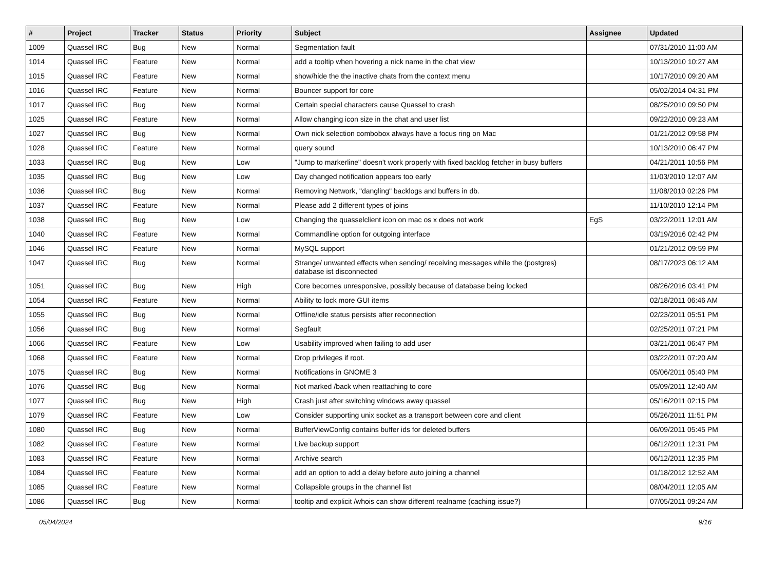| # | Project | Tracker | Status | Priority | Subject | Assignee | Updated |
| --- | --- | --- | --- | --- | --- | --- | --- |
| 1009 | Quassel IRC | Bug | New | Normal | Segmentation fault | | 07/31/2010 11:00 AM |
| 1014 | Quassel IRC | Feature | New | Normal | add a tooltip when hovering a nick name in the chat view | | 10/13/2010 10:27 AM |
| 1015 | Quassel IRC | Feature | New | Normal | show/hide the the inactive chats from the context menu | | 10/17/2010 09:20 AM |
| 1016 | Quassel IRC | Feature | New | Normal | Bouncer support for core | | 05/02/2014 04:31 PM |
| 1017 | Quassel IRC | Bug | New | Normal | Certain special characters cause Quassel to crash | | 08/25/2010 09:50 PM |
| 1025 | Quassel IRC | Feature | New | Normal | Allow changing icon size in the chat and user list | | 09/22/2010 09:23 AM |
| 1027 | Quassel IRC | Bug | New | Normal | Own nick selection combobox always have a focus ring on Mac | | 01/21/2012 09:58 PM |
| 1028 | Quassel IRC | Feature | New | Normal | query sound | | 10/13/2010 06:47 PM |
| 1033 | Quassel IRC | Bug | New | Low | "Jump to markerline" doesn't work properly with fixed backlog fetcher in busy buffers | | 04/21/2011 10:56 PM |
| 1035 | Quassel IRC | Bug | New | Low | Day changed notification appears too early | | 11/03/2010 12:07 AM |
| 1036 | Quassel IRC | Bug | New | Normal | Removing Network, "dangling" backlogs and buffers in db. | | 11/08/2010 02:26 PM |
| 1037 | Quassel IRC | Feature | New | Normal | Please add 2 different types of joins | | 11/10/2010 12:14 PM |
| 1038 | Quassel IRC | Bug | New | Low | Changing the quasselclient icon on mac os x does not work | EgS | 03/22/2011 12:01 AM |
| 1040 | Quassel IRC | Feature | New | Normal | Commandline option for outgoing interface | | 03/19/2016 02:42 PM |
| 1046 | Quassel IRC | Feature | New | Normal | MySQL support | | 01/21/2012 09:59 PM |
| 1047 | Quassel IRC | Bug | New | Normal | Strange/ unwanted effects when sending/ receiving messages while the (postgres) database ist disconnected | | 08/17/2023 06:12 AM |
| 1051 | Quassel IRC | Bug | New | High | Core becomes unresponsive, possibly because of database being locked | | 08/26/2016 03:41 PM |
| 1054 | Quassel IRC | Feature | New | Normal | Ability to lock more GUI items | | 02/18/2011 06:46 AM |
| 1055 | Quassel IRC | Bug | New | Normal | Offline/idle status persists after reconnection | | 02/23/2011 05:51 PM |
| 1056 | Quassel IRC | Bug | New | Normal | Segfault | | 02/25/2011 07:21 PM |
| 1066 | Quassel IRC | Feature | New | Low | Usability improved when failing to add user | | 03/21/2011 06:47 PM |
| 1068 | Quassel IRC | Feature | New | Normal | Drop privileges if root. | | 03/22/2011 07:20 AM |
| 1075 | Quassel IRC | Bug | New | Normal | Notifications in GNOME 3 | | 05/06/2011 05:40 PM |
| 1076 | Quassel IRC | Bug | New | Normal | Not marked /back when reattaching to core | | 05/09/2011 12:40 AM |
| 1077 | Quassel IRC | Bug | New | High | Crash just after switching windows away quassel | | 05/16/2011 02:15 PM |
| 1079 | Quassel IRC | Feature | New | Low | Consider supporting unix socket as a transport between core and client | | 05/26/2011 11:51 PM |
| 1080 | Quassel IRC | Bug | New | Normal | BufferViewConfig contains buffer ids for deleted buffers | | 06/09/2011 05:45 PM |
| 1082 | Quassel IRC | Feature | New | Normal | Live backup support | | 06/12/2011 12:31 PM |
| 1083 | Quassel IRC | Feature | New | Normal | Archive search | | 06/12/2011 12:35 PM |
| 1084 | Quassel IRC | Feature | New | Normal | add an option to add a delay before auto joining a channel | | 01/18/2012 12:52 AM |
| 1085 | Quassel IRC | Feature | New | Normal | Collapsible groups in the channel list | | 08/04/2011 12:05 AM |
| 1086 | Quassel IRC | Bug | New | Normal | tooltip and explicit /whois can show different realname (caching issue?) | | 07/05/2011 09:24 AM |
05/04/2024 9/16